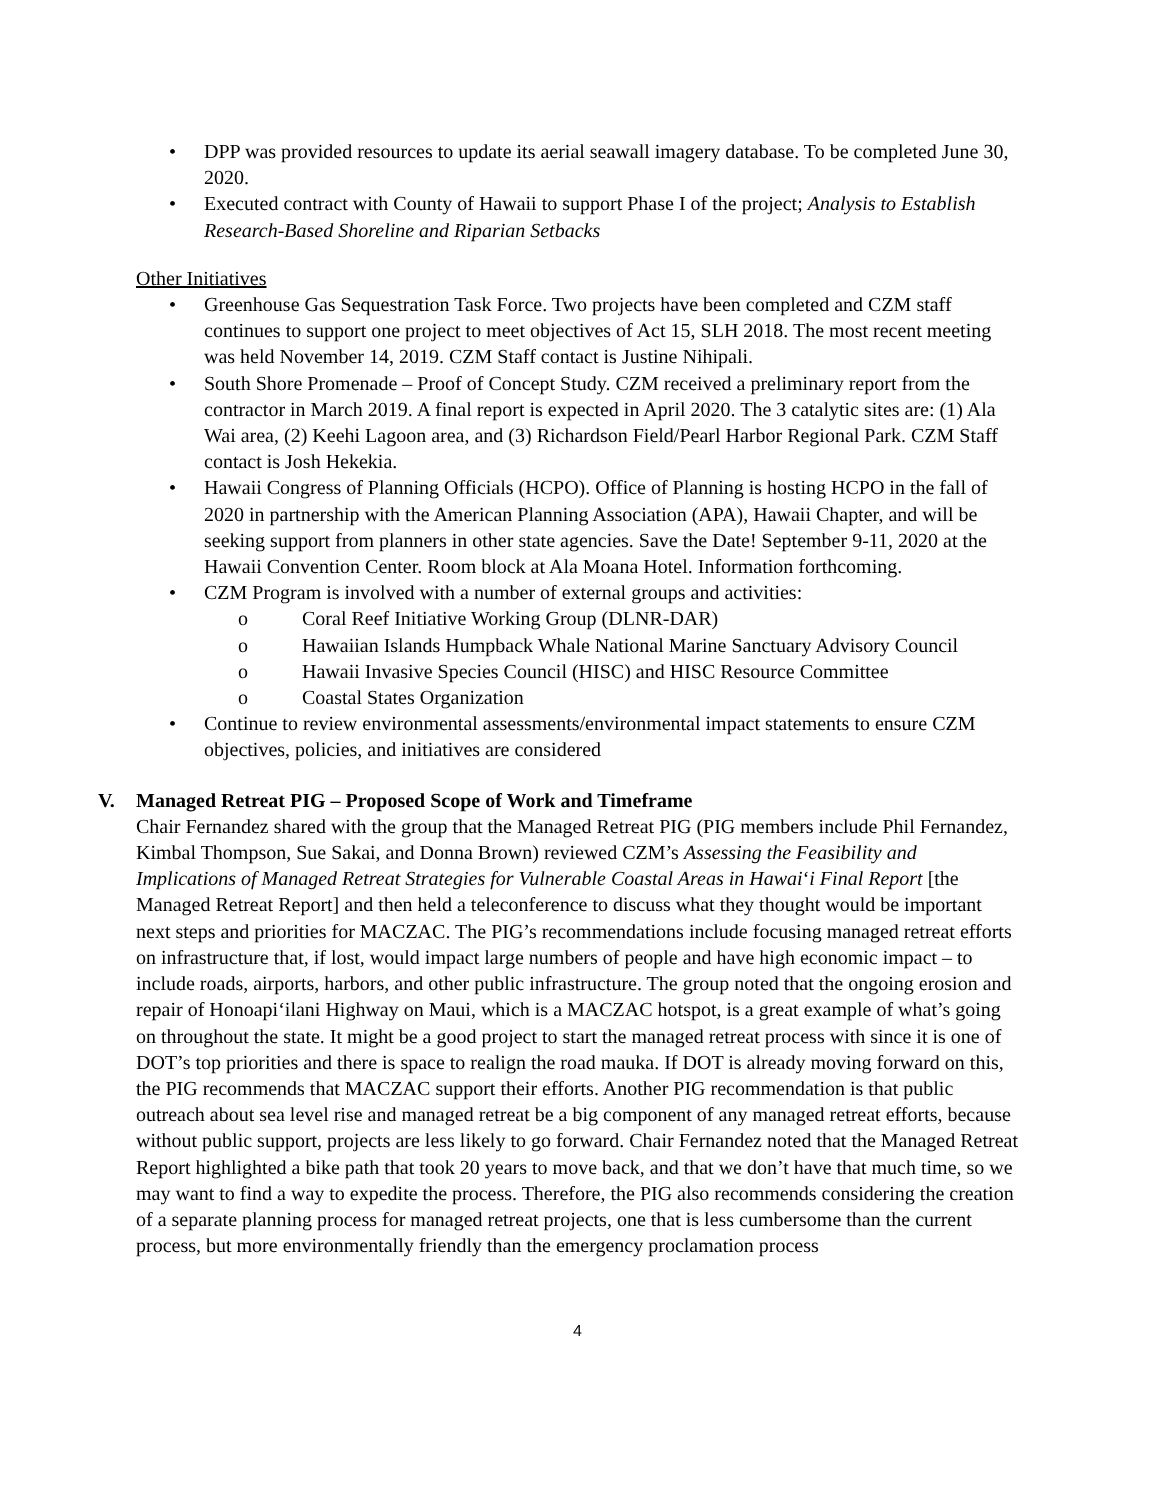• DPP was provided resources to update its aerial seawall imagery database. To be completed June 30, 2020.
• Executed contract with County of Hawaii to support Phase I of the project; Analysis to Establish Research-Based Shoreline and Riparian Setbacks
Other Initiatives
• Greenhouse Gas Sequestration Task Force. Two projects have been completed and CZM staff continues to support one project to meet objectives of Act 15, SLH 2018. The most recent meeting was held November 14, 2019. CZM Staff contact is Justine Nihipali.
• South Shore Promenade – Proof of Concept Study. CZM received a preliminary report from the contractor in March 2019. A final report is expected in April 2020. The 3 catalytic sites are: (1) Ala Wai area, (2) Keehi Lagoon area, and (3) Richardson Field/Pearl Harbor Regional Park. CZM Staff contact is Josh Hekekia.
• Hawaii Congress of Planning Officials (HCPO). Office of Planning is hosting HCPO in the fall of 2020 in partnership with the American Planning Association (APA), Hawaii Chapter, and will be seeking support from planners in other state agencies. Save the Date! September 9-11, 2020 at the Hawaii Convention Center. Room block at Ala Moana Hotel. Information forthcoming.
• CZM Program is involved with a number of external groups and activities:
o Coral Reef Initiative Working Group (DLNR-DAR)
o Hawaiian Islands Humpback Whale National Marine Sanctuary Advisory Council
o Hawaii Invasive Species Council (HISC) and HISC Resource Committee
o Coastal States Organization
• Continue to review environmental assessments/environmental impact statements to ensure CZM objectives, policies, and initiatives are considered
V. Managed Retreat PIG – Proposed Scope of Work and Timeframe
Chair Fernandez shared with the group that the Managed Retreat PIG (PIG members include Phil Fernandez, Kimbal Thompson, Sue Sakai, and Donna Brown) reviewed CZM’s Assessing the Feasibility and Implications of Managed Retreat Strategies for Vulnerable Coastal Areas in Hawai‘i Final Report [the Managed Retreat Report] and then held a teleconference to discuss what they thought would be important next steps and priorities for MACZAC. The PIG’s recommendations include focusing managed retreat efforts on infrastructure that, if lost, would impact large numbers of people and have high economic impact – to include roads, airports, harbors, and other public infrastructure. The group noted that the ongoing erosion and repair of Honoapi‘ilani Highway on Maui, which is a MACZAC hotspot, is a great example of what’s going on throughout the state. It might be a good project to start the managed retreat process with since it is one of DOT’s top priorities and there is space to realign the road mauka. If DOT is already moving forward on this, the PIG recommends that MACZAC support their efforts. Another PIG recommendation is that public outreach about sea level rise and managed retreat be a big component of any managed retreat efforts, because without public support, projects are less likely to go forward. Chair Fernandez noted that the Managed Retreat Report highlighted a bike path that took 20 years to move back, and that we don’t have that much time, so we may want to find a way to expedite the process. Therefore, the PIG also recommends considering the creation of a separate planning process for managed retreat projects, one that is less cumbersome than the current process, but more environmentally friendly than the emergency proclamation process
4